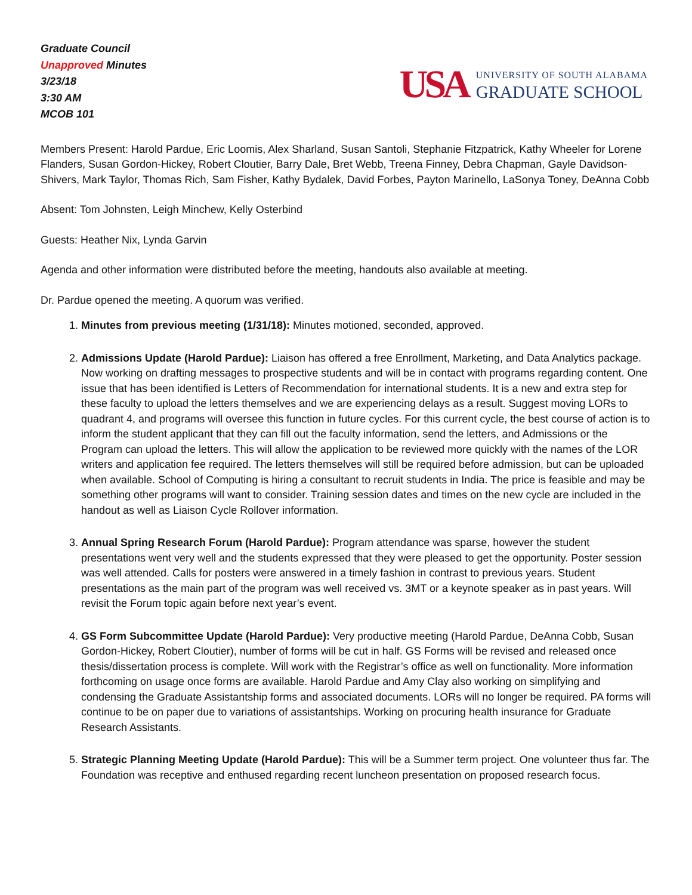Graduate Council
Unapproved Minutes
3/23/18
3:30 AM
MCOB 101
USA
UNIVERSITY OF SOUTH ALABAMA
GRADUATE SCHOOL
Members Present: Harold Pardue, Eric Loomis, Alex Sharland, Susan Santoli, Stephanie Fitzpatrick, Kathy Wheeler for Lorene Flanders, Susan Gordon-Hickey, Robert Cloutier, Barry Dale, Bret Webb, Treena Finney, Debra Chapman, Gayle Davidson-Shivers, Mark Taylor, Thomas Rich, Sam Fisher, Kathy Bydalek, David Forbes, Payton Marinello, LaSonya Toney, DeAnna Cobb
Absent: Tom Johnsten, Leigh Minchew, Kelly Osterbind
Guests: Heather Nix, Lynda Garvin
Agenda and other information were distributed before the meeting, handouts also available at meeting.
Dr. Pardue opened the meeting. A quorum was verified.
1. Minutes from previous meeting (1/31/18): Minutes motioned, seconded, approved.
2. Admissions Update (Harold Pardue): Liaison has offered a free Enrollment, Marketing, and Data Analytics package. Now working on drafting messages to prospective students and will be in contact with programs regarding content. One issue that has been identified is Letters of Recommendation for international students. It is a new and extra step for these faculty to upload the letters themselves and we are experiencing delays as a result. Suggest moving LORs to quadrant 4, and programs will oversee this function in future cycles. For this current cycle, the best course of action is to inform the student applicant that they can fill out the faculty information, send the letters, and Admissions or the Program can upload the letters. This will allow the application to be reviewed more quickly with the names of the LOR writers and application fee required. The letters themselves will still be required before admission, but can be uploaded when available. School of Computing is hiring a consultant to recruit students in India. The price is feasible and may be something other programs will want to consider. Training session dates and times on the new cycle are included in the handout as well as Liaison Cycle Rollover information.
3. Annual Spring Research Forum (Harold Pardue): Program attendance was sparse, however the student presentations went very well and the students expressed that they were pleased to get the opportunity. Poster session was well attended. Calls for posters were answered in a timely fashion in contrast to previous years. Student presentations as the main part of the program was well received vs. 3MT or a keynote speaker as in past years. Will revisit the Forum topic again before next year’s event.
4. GS Form Subcommittee Update (Harold Pardue): Very productive meeting (Harold Pardue, DeAnna Cobb, Susan Gordon-Hickey, Robert Cloutier), number of forms will be cut in half. GS Forms will be revised and released once thesis/dissertation process is complete. Will work with the Registrar’s office as well on functionality. More information forthcoming on usage once forms are available. Harold Pardue and Amy Clay also working on simplifying and condensing the Graduate Assistantship forms and associated documents. LORs will no longer be required. PA forms will continue to be on paper due to variations of assistantships. Working on procuring health insurance for Graduate Research Assistants.
5. Strategic Planning Meeting Update (Harold Pardue): This will be a Summer term project. One volunteer thus far. The Foundation was receptive and enthused regarding recent luncheon presentation on proposed research focus.